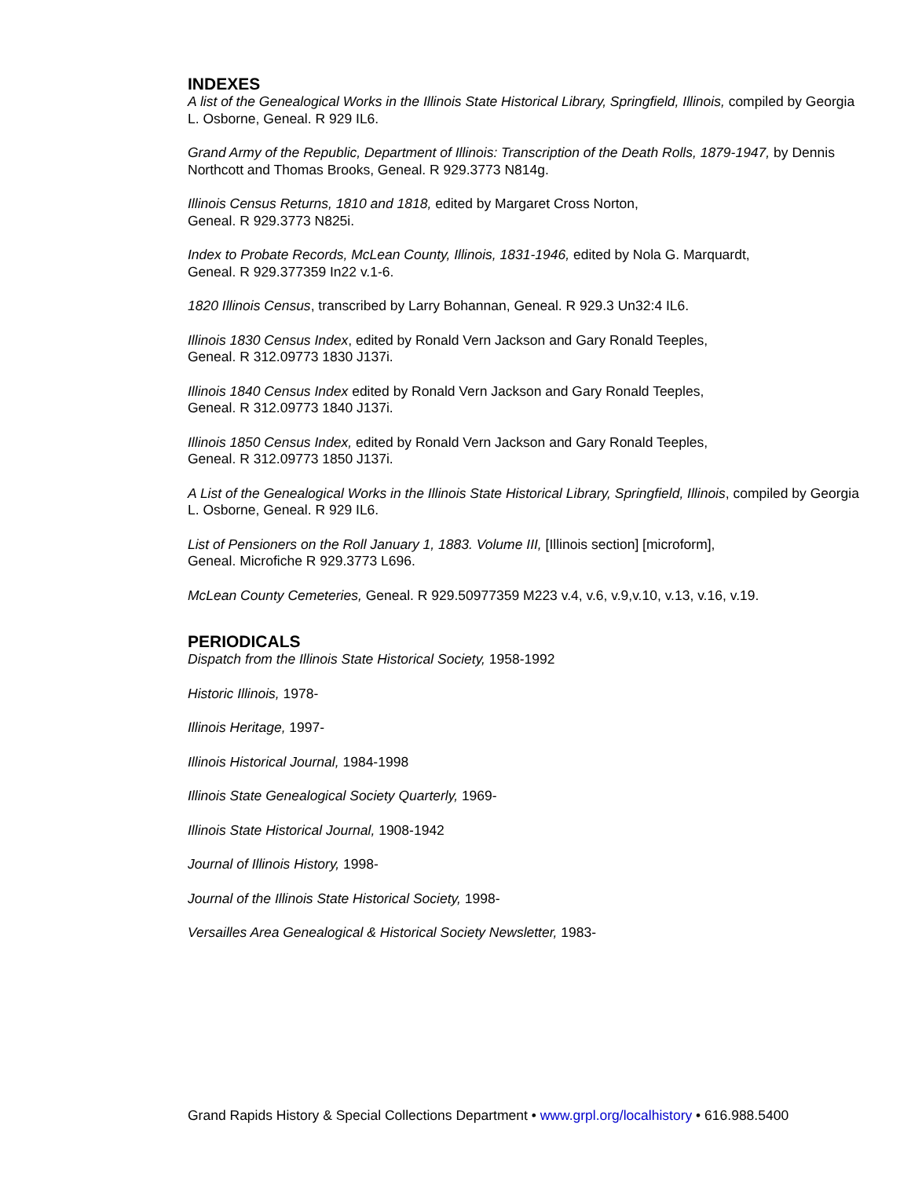INDEXES
A list of the Genealogical Works in the Illinois State Historical Library, Springfield, Illinois, compiled by Georgia L. Osborne, Geneal. R 929 IL6.
Grand Army of the Republic, Department of Illinois: Transcription of the Death Rolls, 1879-1947, by Dennis Northcott and Thomas Brooks, Geneal. R 929.3773 N814g.
Illinois Census Returns, 1810 and 1818, edited by Margaret Cross Norton,
Geneal. R 929.3773 N825i.
Index to Probate Records, McLean County, Illinois, 1831-1946, edited by Nola G. Marquardt,
Geneal. R 929.377359 In22 v.1-6.
1820 Illinois Census, transcribed by Larry Bohannan, Geneal. R 929.3 Un32:4 IL6.
Illinois 1830 Census Index, edited by Ronald Vern Jackson and Gary Ronald Teeples,
Geneal. R 312.09773 1830 J137i.
Illinois 1840 Census Index edited by Ronald Vern Jackson and Gary Ronald Teeples,
Geneal. R 312.09773 1840 J137i.
Illinois 1850 Census Index, edited by Ronald Vern Jackson and Gary Ronald Teeples,
Geneal. R 312.09773 1850 J137i.
A List of the Genealogical Works in the Illinois State Historical Library, Springfield, Illinois, compiled by Georgia L. Osborne, Geneal. R 929 IL6.
List of Pensioners on the Roll January 1, 1883. Volume III, [Illinois section] [microform],
Geneal. Microfiche R 929.3773 L696.
McLean County Cemeteries, Geneal. R 929.50977359 M223 v.4, v.6, v.9,v.10, v.13, v.16, v.19.
PERIODICALS
Dispatch from the Illinois State Historical Society, 1958-1992
Historic Illinois, 1978-
Illinois Heritage, 1997-
Illinois Historical Journal, 1984-1998
Illinois State Genealogical Society Quarterly, 1969-
Illinois State Historical Journal, 1908-1942
Journal of Illinois History, 1998-
Journal of the Illinois State Historical Society, 1998-
Versailles Area Genealogical & Historical Society Newsletter, 1983-
Grand Rapids History & Special Collections Department • www.grpl.org/localhistory • 616.988.5400